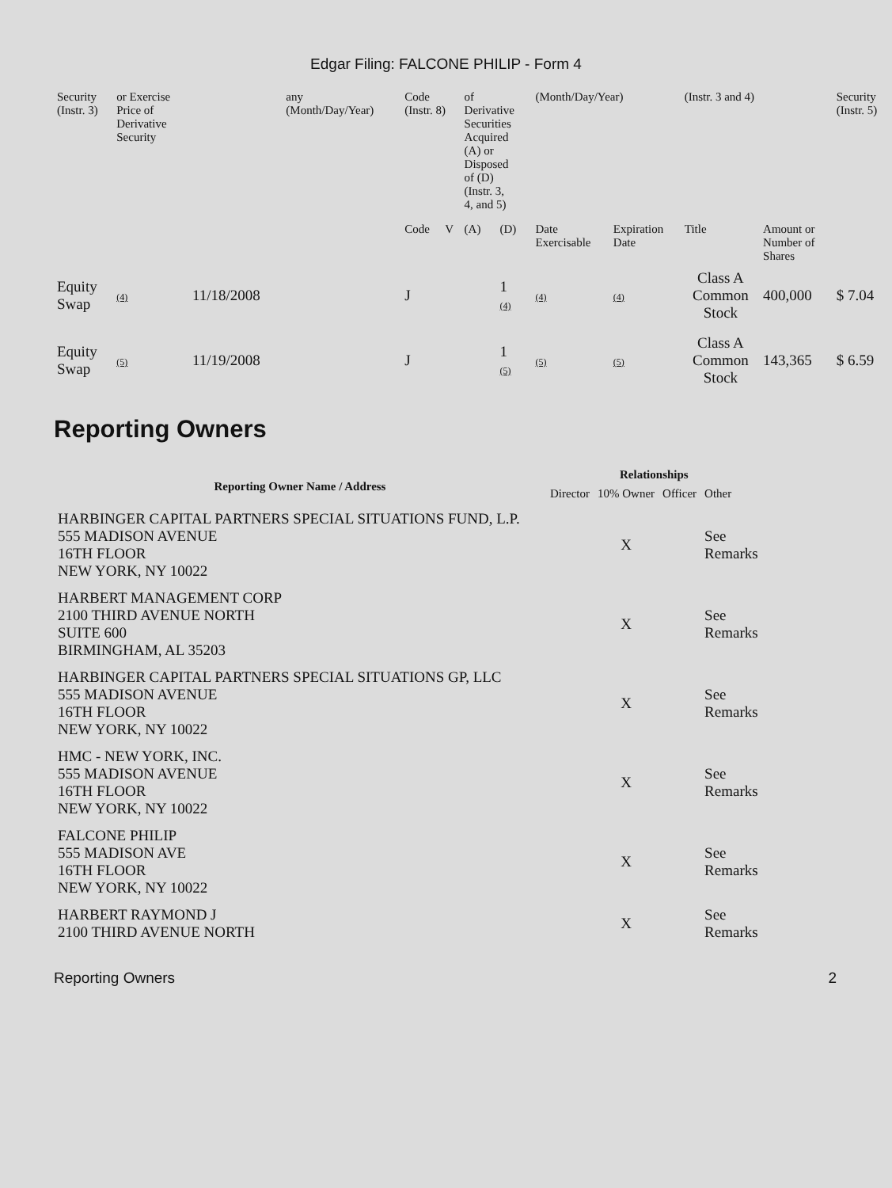Edgar Filing: FALCONE PHILIP - Form 4
| Security (Instr. 3) | or Exercise Price of Derivative Security | | any (Month/Day/Year) | Code (Instr. 8) | | of Derivative Securities Acquired (A) or Disposed of (D) (Instr. 3, 4, and 5) | | (Month/Day/Year) | | (Instr. 3 and 4) | | Security (Instr. 5) |
| | | | | Code | V | (A) | (D) | Date Exercisable | Expiration Date | Title | Amount or Number of Shares | |
| Equity Swap | (4) | 11/18/2008 | | J | | | 1 (4) | (4) | (4) | Class A Common Stock | 400,000 | $ 7.04 |
| Equity Swap | (5) | 11/19/2008 | | J | | | 1 (5) | (5) | (5) | Class A Common Stock | 143,365 | $ 6.59 |
Reporting Owners
| Reporting Owner Name / Address | Relationships | | | |
| --- | --- | --- | --- | --- |
| | Director | 10% Owner | Officer | Other |
| HARBINGER CAPITAL PARTNERS SPECIAL SITUATIONS FUND, L.P. 555 MADISON AVENUE 16TH FLOOR NEW YORK, NY 10022 | | X | | See Remarks |
| HARBERT MANAGEMENT CORP 2100 THIRD AVENUE NORTH SUITE 600 BIRMINGHAM, AL 35203 | | X | | See Remarks |
| HARBINGER CAPITAL PARTNERS SPECIAL SITUATIONS GP, LLC 555 MADISON AVENUE 16TH FLOOR NEW YORK, NY 10022 | | X | | See Remarks |
| HMC - NEW YORK, INC. 555 MADISON AVENUE 16TH FLOOR NEW YORK, NY 10022 | | X | | See Remarks |
| FALCONE PHILIP 555 MADISON AVE 16TH FLOOR NEW YORK, NY 10022 | | X | | See Remarks |
| HARBERT RAYMOND J 2100 THIRD AVENUE NORTH | | X | | See Remarks |
Reporting Owners 2